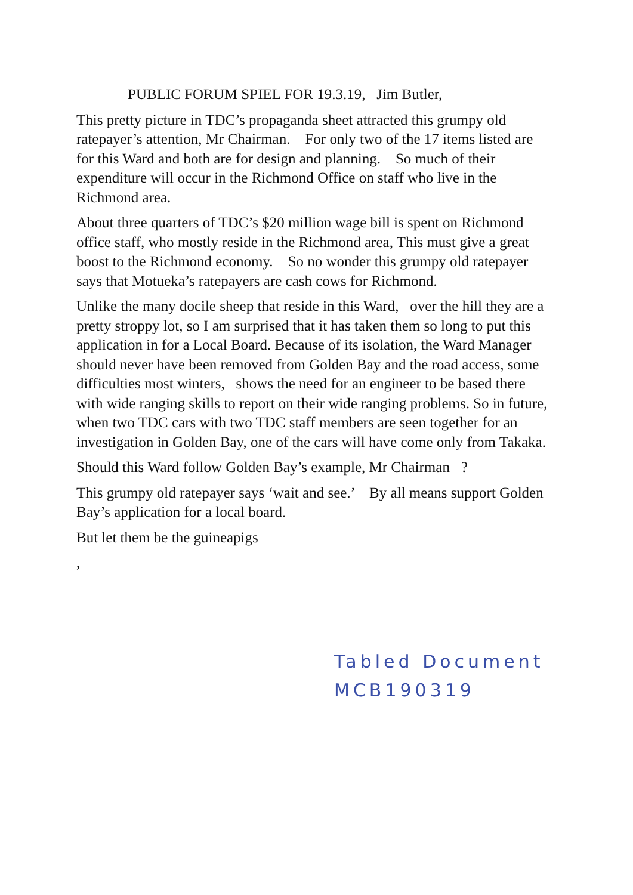PUBLIC FORUM SPIEL FOR 19.3.19, Jim Butler,
This pretty picture in TDC’s propaganda sheet attracted this grumpy old ratepayer’s attention, Mr Chairman. For only two of the 17 items listed are for this Ward and both are for design and planning. So much of their expenditure will occur in the Richmond Office on staff who live in the Richmond area.
About three quarters of TDC’s $20 million wage bill is spent on Richmond office staff, who mostly reside in the Richmond area, This must give a great boost to the Richmond economy. So no wonder this grumpy old ratepayer says that Motueka’s ratepayers are cash cows for Richmond.
Unlike the many docile sheep that reside in this Ward, over the hill they are a pretty stroppy lot, so I am surprised that it has taken them so long to put this application in for a Local Board. Because of its isolation, the Ward Manager should never have been removed from Golden Bay and the road access, some difficulties most winters, shows the need for an engineer to be based there with wide ranging skills to report on their wide ranging problems. So in future, when two TDC cars with two TDC staff members are seen together for an investigation in Golden Bay, one of the cars will have come only from Takaka.
Should this Ward follow Golden Bay’s example, Mr Chairman ?
This grumpy old ratepayer says ‘wait and see.’ By all means support Golden Bay’s application for a local board.
But let them be the guineapigs
,
Tabled Document
MCB190319